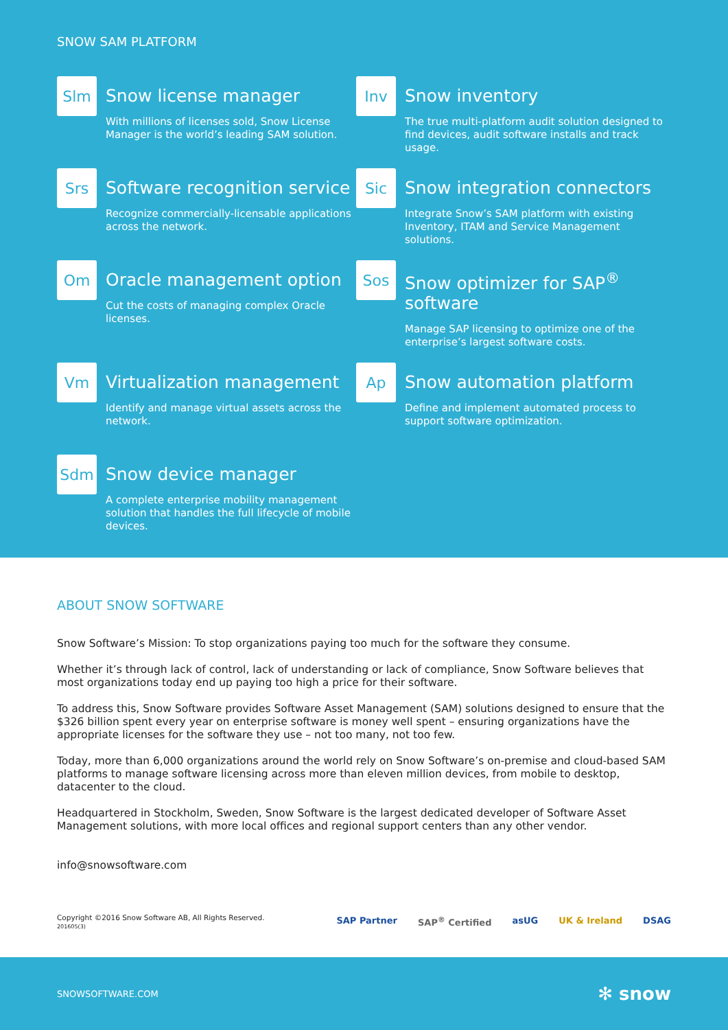SNOW SAM PLATFORM
Slm
Snow license manager
With millions of licenses sold, Snow License Manager is the world’s leading SAM solution.
Inv
Snow inventory
The true multi-platform audit solution designed to find devices, audit software installs and track usage.
Srs
Software recognition service
Recognize commercially-licensable applications across the network.
Sic
Snow integration connectors
Integrate Snow’s SAM platform with existing Inventory, ITAM and Service Management solutions.
Om
Oracle management option
Cut the costs of managing complex Oracle licenses.
Sos
Snow optimizer for SAP<sup>®</sup> software
Manage SAP licensing to optimize one of the enterprise’s largest software costs.
Vm
Virtualization management
Identify and manage virtual assets across the network.
Ap
Snow automation platform
Define and implement automated process to support software optimization.
Sdm
Snow device manager
A complete enterprise mobility management solution that handles the full lifecycle of mobile devices.
ABOUT SNOW SOFTWARE
Snow Software’s Mission: To stop organizations paying too much for the software they consume.
Whether it’s through lack of control, lack of understanding or lack of compliance, Snow Software believes that most organizations today end up paying too high a price for their software.
To address this, Snow Software provides Software Asset Management (SAM) solutions designed to ensure that the $326 billion spent every year on enterprise software is money well spent – ensuring organizations have the appropriate licenses for the software they use – not too many, not too few.
Today, more than 6,000 organizations around the world rely on Snow Software’s on-premise and cloud-based SAM platforms to manage software licensing across more than eleven million devices, from mobile to desktop, datacenter to the cloud.
Headquartered in Stockholm, Sweden, Snow Software is the largest dedicated developer of Software Asset Management solutions, with more local offices and regional support centers than any other vendor.
info@snowsoftware.com
Copyright ©2016 Snow Software AB, All Rights Reserved.
201605(3)
SAP Partner SAP<sup>®</sup> Certified asUG UK & Ireland DSAG
SNOWSOFTWARE.COM ✻ snow